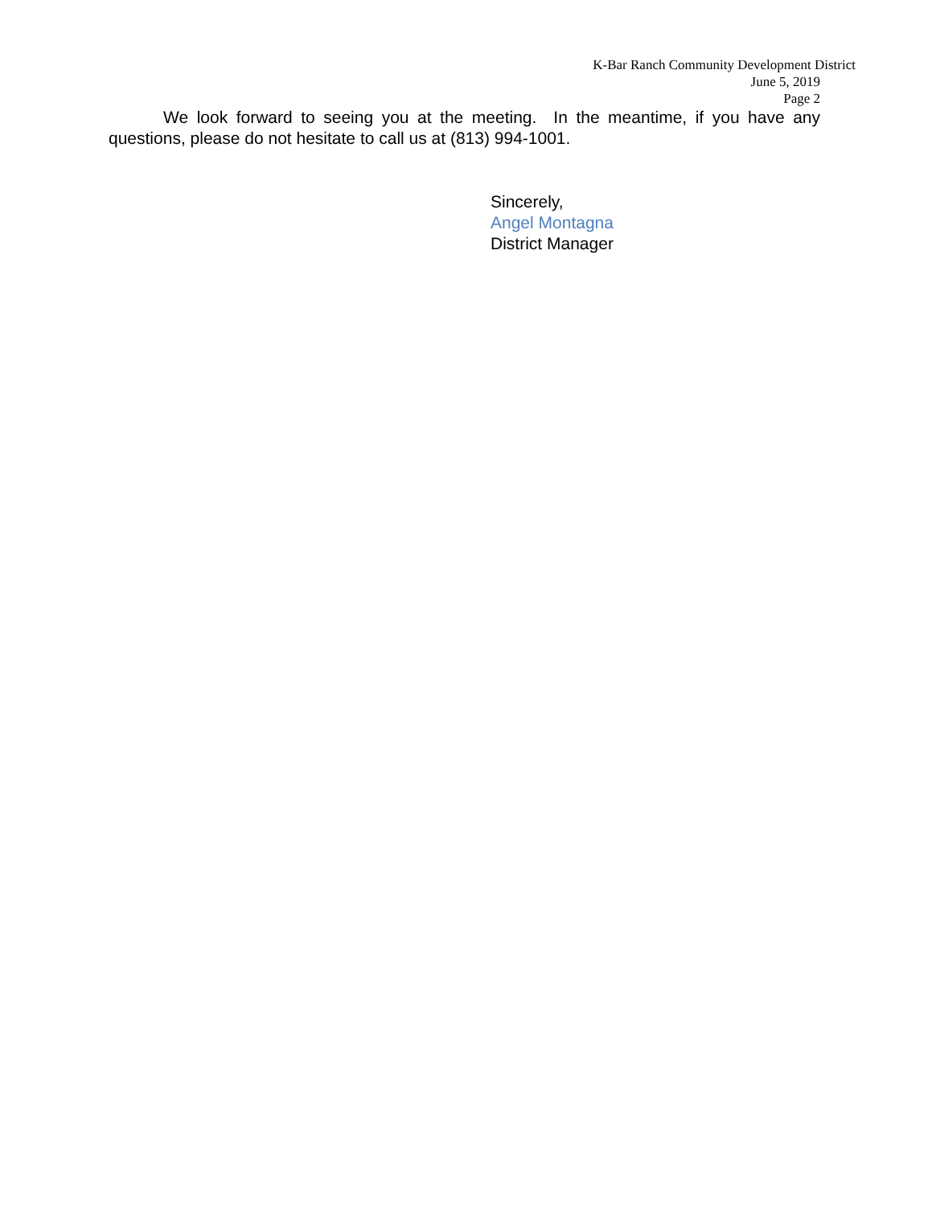K-Bar Ranch Community Development District
June 5, 2019
Page 2
We look forward to seeing you at the meeting. In the meantime, if you have any questions, please do not hesitate to call us at (813) 994-1001.
Sincerely,
Angel Montagna
District Manager